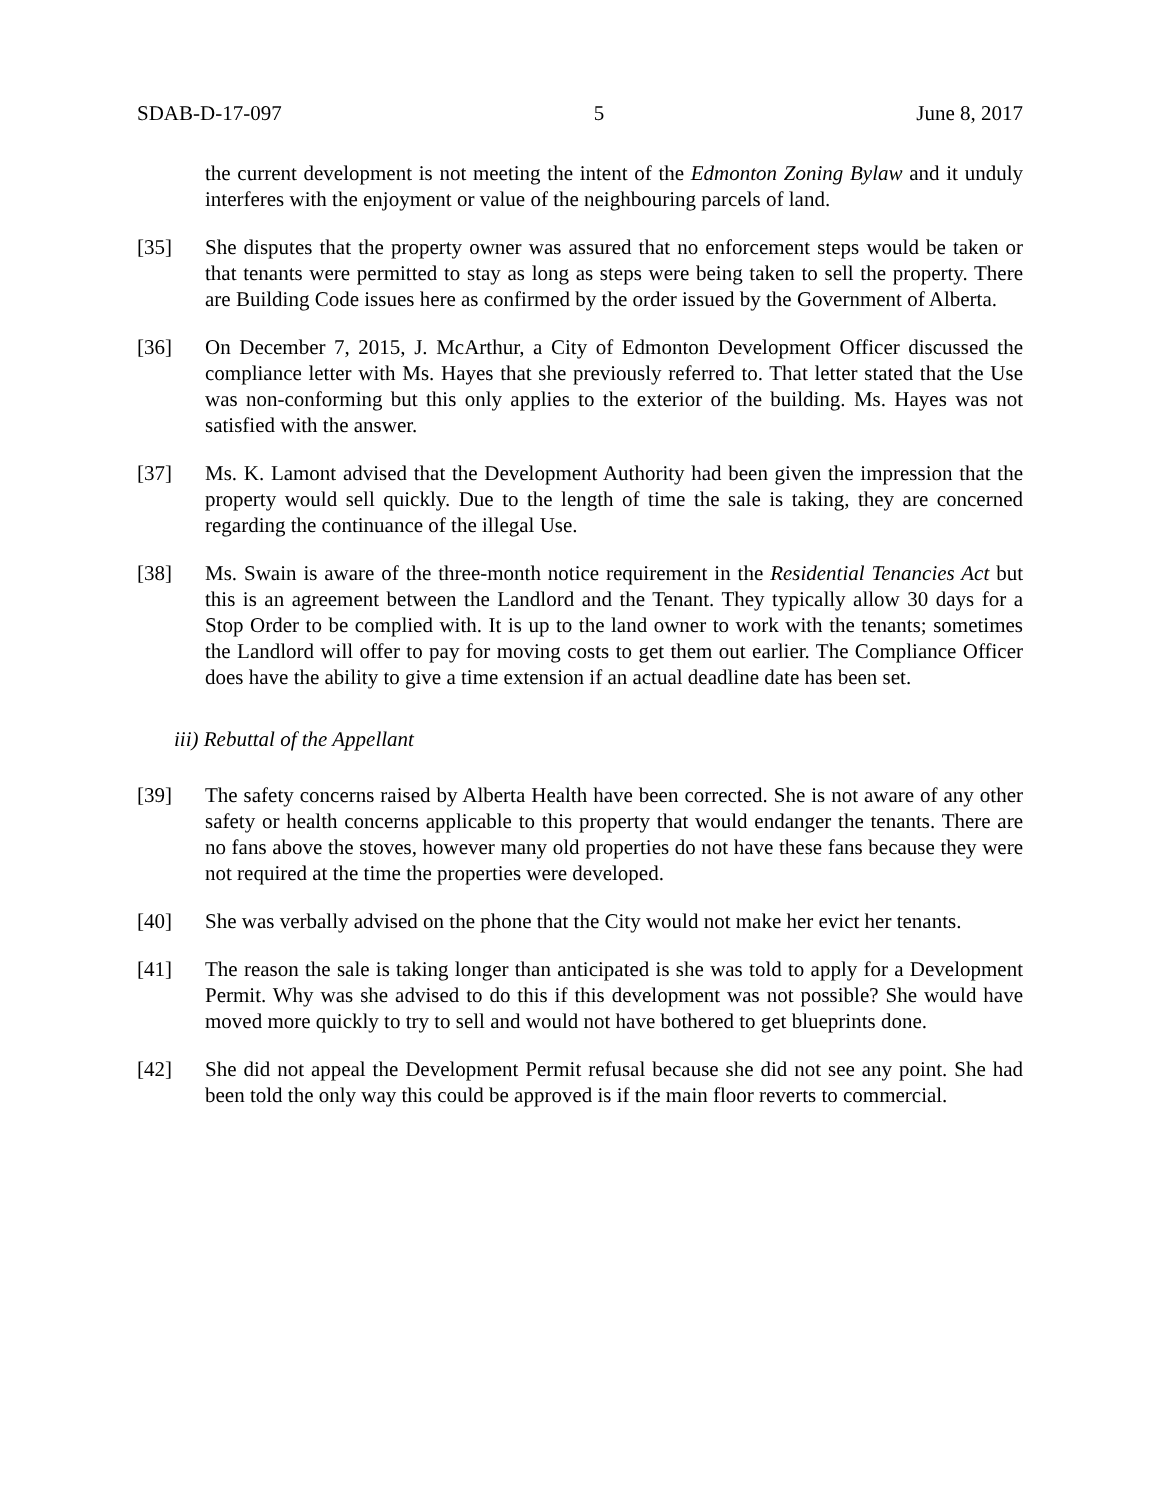SDAB-D-17-097 5 June 8, 2017
the current development is not meeting the intent of the Edmonton Zoning Bylaw and it unduly interferes with the enjoyment or value of the neighbouring parcels of land.
[35] She disputes that the property owner was assured that no enforcement steps would be taken or that tenants were permitted to stay as long as steps were being taken to sell the property. There are Building Code issues here as confirmed by the order issued by the Government of Alberta.
[36] On December 7, 2015, J. McArthur, a City of Edmonton Development Officer discussed the compliance letter with Ms. Hayes that she previously referred to. That letter stated that the Use was non-conforming but this only applies to the exterior of the building. Ms. Hayes was not satisfied with the answer.
[37] Ms. K. Lamont advised that the Development Authority had been given the impression that the property would sell quickly. Due to the length of time the sale is taking, they are concerned regarding the continuance of the illegal Use.
[38] Ms. Swain is aware of the three-month notice requirement in the Residential Tenancies Act but this is an agreement between the Landlord and the Tenant. They typically allow 30 days for a Stop Order to be complied with. It is up to the land owner to work with the tenants; sometimes the Landlord will offer to pay for moving costs to get them out earlier. The Compliance Officer does have the ability to give a time extension if an actual deadline date has been set.
iii) Rebuttal of the Appellant
[39] The safety concerns raised by Alberta Health have been corrected. She is not aware of any other safety or health concerns applicable to this property that would endanger the tenants. There are no fans above the stoves, however many old properties do not have these fans because they were not required at the time the properties were developed.
[40] She was verbally advised on the phone that the City would not make her evict her tenants.
[41] The reason the sale is taking longer than anticipated is she was told to apply for a Development Permit. Why was she advised to do this if this development was not possible? She would have moved more quickly to try to sell and would not have bothered to get blueprints done.
[42] She did not appeal the Development Permit refusal because she did not see any point. She had been told the only way this could be approved is if the main floor reverts to commercial.